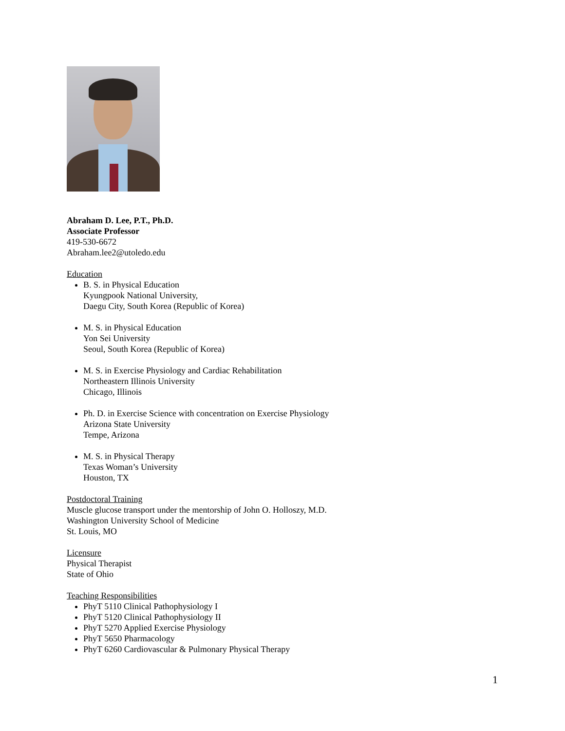Abraham D. Lee, P.T., Ph.D.
Associate Professor
419-530-6672
Abraham.lee2@utoledo.edu
Education
B. S. in Physical Education
Kyungpook National University,
Daegu City, South Korea (Republic of Korea)
M. S. in Physical Education
Yon Sei University
Seoul, South Korea (Republic of Korea)
M. S. in Exercise Physiology and Cardiac Rehabilitation
Northeastern Illinois University
Chicago, Illinois
Ph. D. in Exercise Science with concentration on Exercise Physiology
Arizona State University
Tempe, Arizona
M. S. in Physical Therapy
Texas Woman’s University
Houston, TX
Postdoctoral Training
Muscle glucose transport under the mentorship of John O. Holloszy, M.D.
Washington University School of Medicine
St. Louis, MO
Licensure
Physical Therapist
State of Ohio
Teaching Responsibilities
PhyT 5110 Clinical Pathophysiology I
PhyT 5120 Clinical Pathophysiology II
PhyT 5270 Applied Exercise Physiology
PhyT 5650 Pharmacology
PhyT 6260 Cardiovascular & Pulmonary Physical Therapy
1